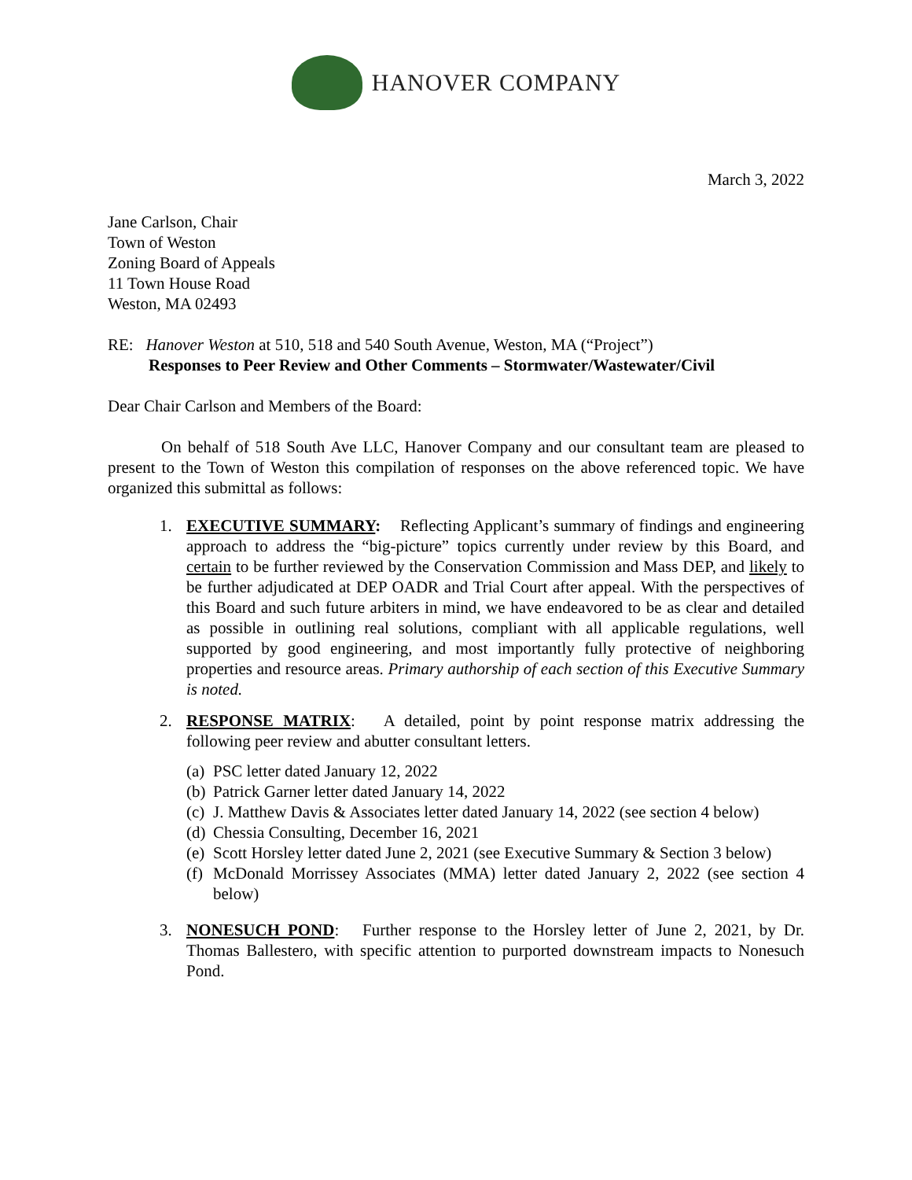HANOVER COMPANY
March 3, 2022
Jane Carlson, Chair
Town of Weston
Zoning Board of Appeals
11 Town House Road
Weston, MA 02493
RE: Hanover Weston at 510, 518 and 540 South Avenue, Weston, MA (“Project”)
Responses to Peer Review and Other Comments – Stormwater/Wastewater/Civil
Dear Chair Carlson and Members of the Board:
On behalf of 518 South Ave LLC, Hanover Company and our consultant team are pleased to present to the Town of Weston this compilation of responses on the above referenced topic. We have organized this submittal as follows:
1. EXECUTIVE SUMMARY: Reflecting Applicant’s summary of findings and engineering approach to address the “big-picture” topics currently under review by this Board, and certain to be further reviewed by the Conservation Commission and Mass DEP, and likely to be further adjudicated at DEP OADR and Trial Court after appeal. With the perspectives of this Board and such future arbiters in mind, we have endeavored to be as clear and detailed as possible in outlining real solutions, compliant with all applicable regulations, well supported by good engineering, and most importantly fully protective of neighboring properties and resource areas. Primary authorship of each section of this Executive Summary is noted.
2. RESPONSE MATRIX: A detailed, point by point response matrix addressing the following peer review and abutter consultant letters.
(a)
PSC letter dated January 12, 2022
(b)
Patrick Garner letter dated January 14, 2022
(c)
J. Matthew Davis & Associates letter dated January 14, 2022 (see section 4 below)
(d)
Chessia Consulting, December 16, 2021
(e)
Scott Horsley letter dated June 2, 2021 (see Executive Summary & Section 3 below)
(f)
McDonald Morrissey Associates (MMA) letter dated January 2, 2022 (see section 4 below)
3. NONESUCH POND: Further response to the Horsley letter of June 2, 2021, by Dr. Thomas Ballestero, with specific attention to purported downstream impacts to Nonesuch Pond.